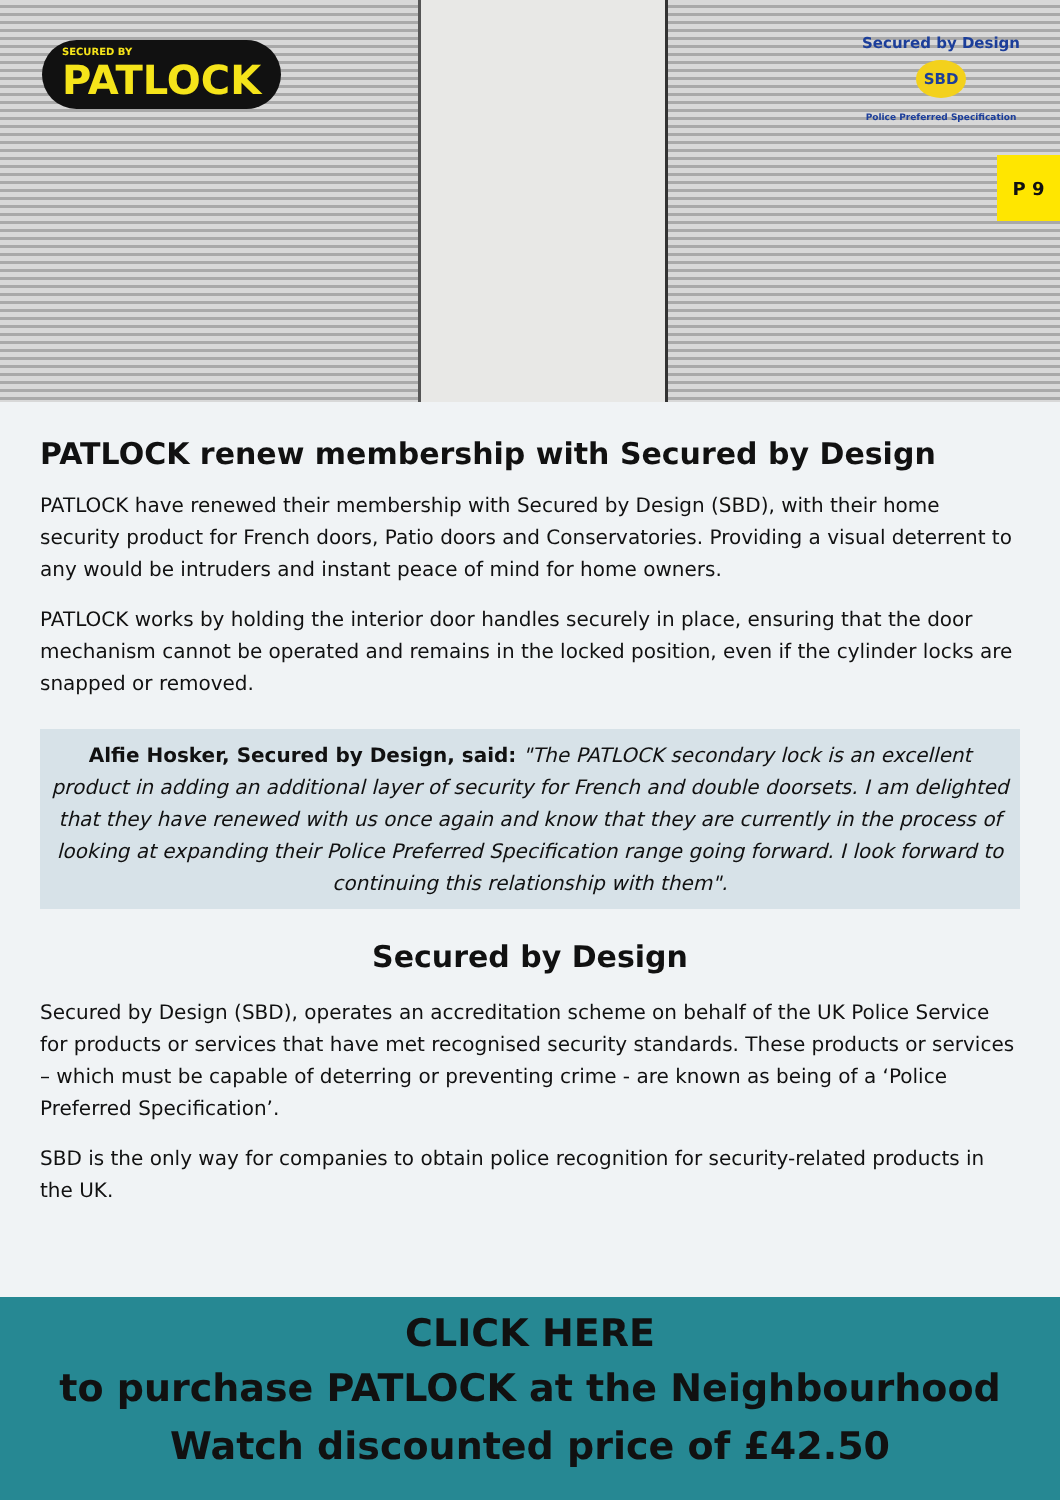SECURED BY
PATLOCK
Secured by Design
SBD
Police Preferred Specification
P 9
PATLOCK renew membership with Secured by Design
PATLOCK have renewed their membership with Secured by Design (SBD), with their home security product for French doors, Patio doors and Conservatories. Providing a visual deterrent to any would be intruders and instant peace of mind for home owners.
PATLOCK works by holding the interior door handles securely in place, ensuring that the door mechanism cannot be operated and remains in the locked position, even if the cylinder locks are snapped or removed.
Alfie Hosker, Secured by Design, said: "The PATLOCK secondary lock is an excellent product in adding an additional layer of security for French and double doorsets. I am delighted that they have renewed with us once again and know that they are currently in the process of looking at expanding their Police Preferred Specification range going forward. I look forward to continuing this relationship with them".
Secured by Design
Secured by Design (SBD), operates an accreditation scheme on behalf of the UK Police Service for products or services that have met recognised security standards. These products or services – which must be capable of deterring or preventing crime - are known as being of a ‘Police Preferred Specification’.
SBD is the only way for companies to obtain police recognition for security-related products in the UK.
CLICK HERE
to purchase PATLOCK at the Neighbourhood Watch discounted price of £42.50